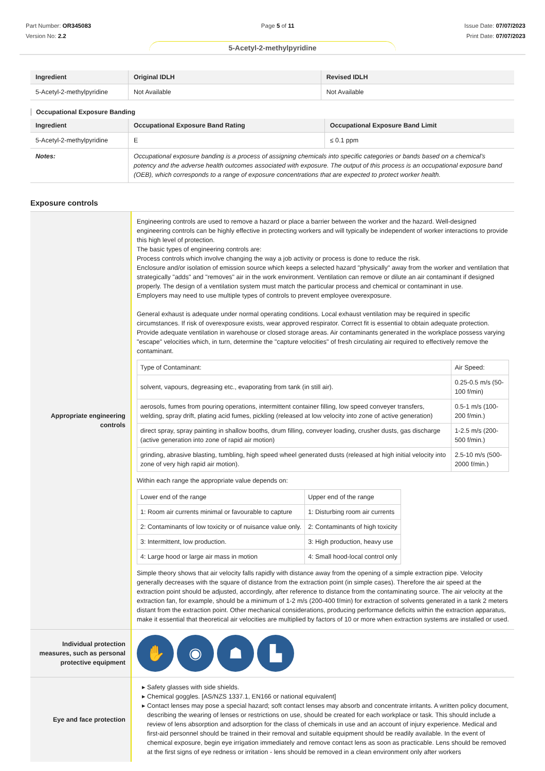Part Number: OR345083
Version No: 2.2
Page 5 of 11 Issue Date: 07/07/2023
Print Date: 07/07/2023
5-Acetyl-2-methylpyridine
| Ingredient | Original IDLH | Revised IDLH |
| --- | --- | --- |
| 5-Acetyl-2-methylpyridine | Not Available | Not Available |
Occupational Exposure Banding
| Ingredient | Occupational Exposure Band Rating | Occupational Exposure Band Limit |
| --- | --- | --- |
| 5-Acetyl-2-methylpyridine | E | ≤ 0.1 ppm |
| Notes: | Occupational exposure banding is a process of assigning chemicals into specific categories or bands based on a chemical's potency and the adverse health outcomes associated with exposure. The output of this process is an occupational exposure band (OEB), which corresponds to a range of exposure concentrations that are expected to protect worker health. | |
Exposure controls
| Appropriate engineering controls | Engineering controls are used to remove a hazard or place a barrier between the worker and the hazard. Well-designed engineering controls can be highly effective in protecting workers and will typically be independent of worker interactions to provide this high level of protection. The basic types of engineering controls are: Process controls which involve changing the way a job activity or process is done to reduce the risk. Enclosure and/or isolation of emission source which keeps a selected hazard "physically" away from the worker and ventilation that strategically "adds" and "removes" air in the work environment. Ventilation can remove or dilute an air contaminant if designed properly. The design of a ventilation system must match the particular process and chemical or contaminant in use. Employers may need to use multiple types of controls to prevent employee overexposure. General exhaust is adequate under normal operating conditions. Local exhaust ventilation may be required in specific circumstances. If risk of overexposure exists, wear approved respirator. Correct fit is essential to obtain adequate protection. Provide adequate ventilation in warehouse or closed storage areas. Air contaminants generated in the workplace possess varying "escape" velocities which, in turn, determine the "capture velocities" of fresh circulating air required to effectively remove the contaminant. / Type of Contaminant: / Air Speed: / / solvent, vapours, degreasing etc., evaporating from tank (in still air). / 0.25-0.5 m/s (50-100 f/min) / / aerosols, fumes from pouring operations, intermittent container filling, low speed conveyer transfers, welding, spray drift, plating acid fumes, pickling (released at low velocity into zone of active generation) / 0.5-1 m/s (100-200 f/min.) / / direct spray, spray painting in shallow booths, drum filling, conveyer loading, crusher dusts, gas discharge (active generation into zone of rapid air motion) / 1-2.5 m/s (200-500 f/min.) / / grinding, abrasive blasting, tumbling, high speed wheel generated dusts (released at high initial velocity into zone of very high rapid air motion). / 2.5-10 m/s (500-2000 f/min.) / Within each range the appropriate value depends on: / Lower end of the range / Upper end of the range / / 1: Room air currents minimal or favourable to capture / 1: Disturbing room air currents / / 2: Contaminants of low toxicity or of nuisance value only. / 2: Contaminants of high toxicity / / 3: Intermittent, low production. / 3: High production, heavy use / / 4: Large hood or large air mass in motion / 4: Small hood-local control only / Simple theory shows that air velocity falls rapidly with distance away from the opening of a simple extraction pipe. Velocity generally decreases with the square of distance from the extraction point (in simple cases). Therefore the air speed at the extraction point should be adjusted, accordingly, after reference to distance from the contaminating source. The air velocity at the extraction fan, for example, should be a minimum of 1-2 m/s (200-400 f/min) for extraction of solvents generated in a tank 2 meters distant from the extraction point. Other mechanical considerations, producing performance deficits within the extraction apparatus, make it essential that theoretical air velocities are multiplied by factors of 10 or more when extraction systems are installed or used. |
| Individual protection measures, such as personal protective equipment | ✋ ◉ ☗ ▙ |
| Eye and face protection | Safety glasses with side shields. Chemical goggles. [AS/NZS 1337.1, EN166 or national equivalent] Contact lenses may pose a special hazard; soft contact lenses may absorb and concentrate irritants. A written policy document, describing the wearing of lenses or restrictions on use, should be created for each workplace or task. This should include a review of lens absorption and adsorption for the class of chemicals in use and an account of injury experience. Medical and first-aid personnel should be trained in their removal and suitable equipment should be readily available. In the event of chemical exposure, begin eye irrigation immediately and remove contact lens as soon as practicable. Lens should be removed at the first signs of eye redness or irritation - lens should be removed in a clean environment only after workers |